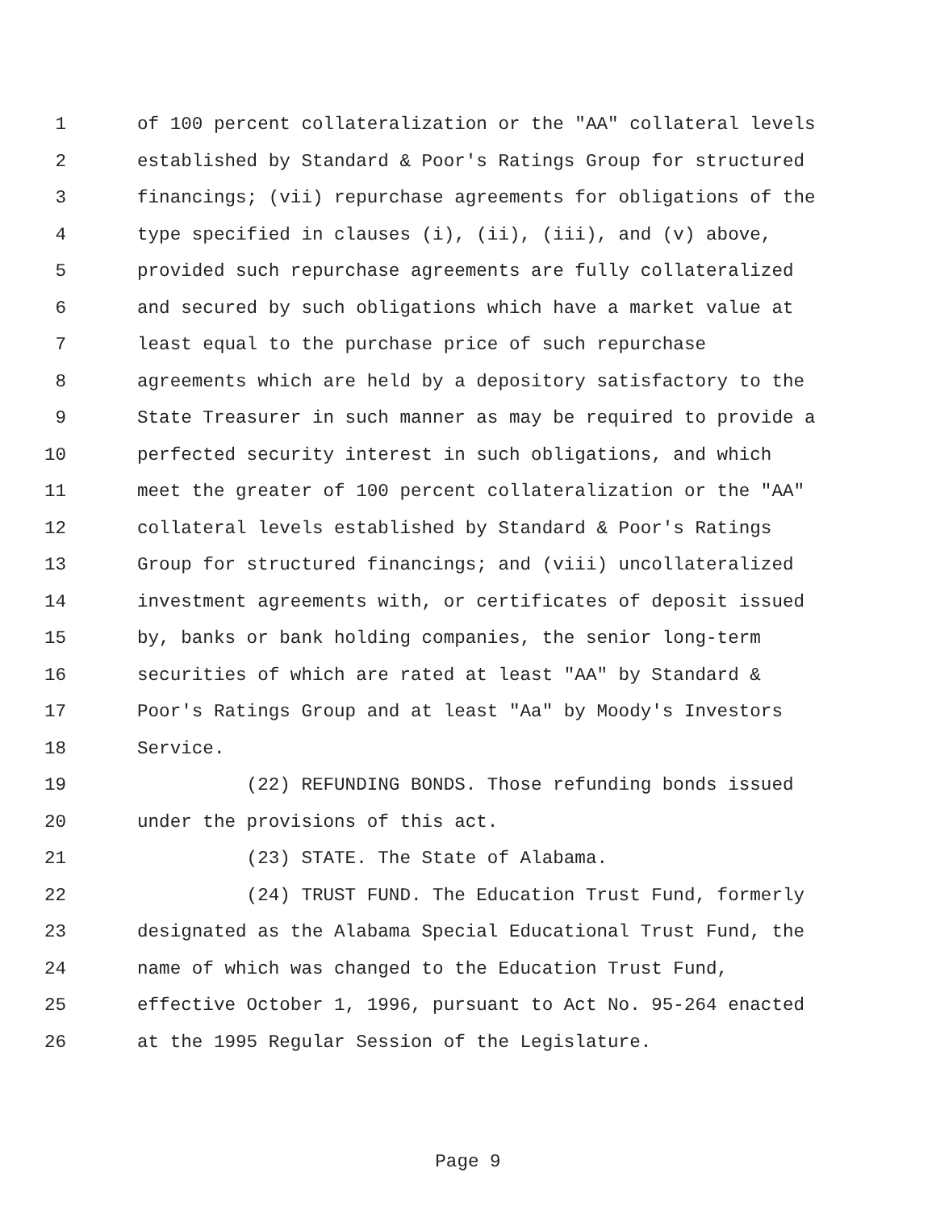1 of 100 percent collateralization or the "AA" collateral levels
2 established by Standard & Poor's Ratings Group for structured
3 financings; (vii) repurchase agreements for obligations of the
4 type specified in clauses (i), (ii), (iii), and (v) above,
5 provided such repurchase agreements are fully collateralized
6 and secured by such obligations which have a market value at
7 least equal to the purchase price of such repurchase
8 agreements which are held by a depository satisfactory to the
9 State Treasurer in such manner as may be required to provide a
10 perfected security interest in such obligations, and which
11 meet the greater of 100 percent collateralization or the "AA"
12 collateral levels established by Standard & Poor's Ratings
13 Group for structured financings; and (viii) uncollateralized
14 investment agreements with, or certificates of deposit issued
15 by, banks or bank holding companies, the senior long-term
16 securities of which are rated at least "AA" by Standard &
17 Poor's Ratings Group and at least "Aa" by Moody's Investors
18 Service.
19 (22) REFUNDING BONDS. Those refunding bonds issued
20 under the provisions of this act.
21 (23) STATE. The State of Alabama.
22 (24) TRUST FUND. The Education Trust Fund, formerly
23 designated as the Alabama Special Educational Trust Fund, the
24 name of which was changed to the Education Trust Fund,
25 effective October 1, 1996, pursuant to Act No. 95-264 enacted
26 at the 1995 Regular Session of the Legislature.
Page 9